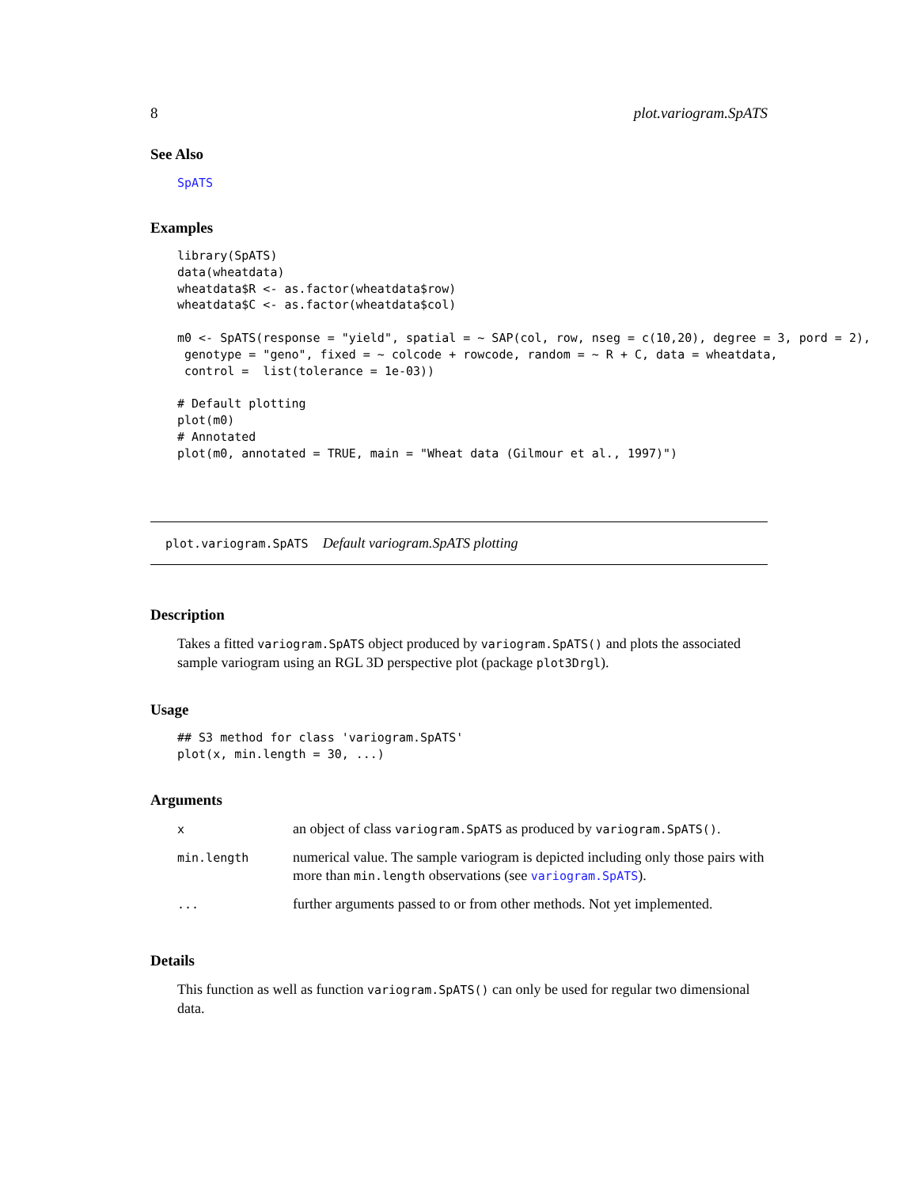8 plot.variogram.SpATS
See Also
SpATS
Examples
library(SpATS)
data(wheatdata)
wheatdata$R <- as.factor(wheatdata$row)
wheatdata$C <- as.factor(wheatdata$col)

m0 <- SpATS(response = "yield", spatial = ~ SAP(col, row, nseg = c(10,20), degree = 3, pord = 2),
 genotype = "geno", fixed = ~ colcode + rowcode, random = ~ R + C, data = wheatdata,
 control =  list(tolerance = 1e-03))

# Default plotting
plot(m0)
# Annotated
plot(m0, annotated = TRUE, main = "Wheat data (Gilmour et al., 1997)")
plot.variogram.SpATS Default variogram.SpATS plotting
Description
Takes a fitted variogram.SpATS object produced by variogram.SpATS() and plots the associated sample variogram using an RGL 3D perspective plot (package plot3Drgl).
Usage
## S3 method for class 'variogram.SpATS'
plot(x, min.length = 30, ...)
Arguments
| x | an object of class variogram.SpATS as produced by variogram.SpATS() . |
| min.length | numerical value. The sample variogram is depicted including only those pairs with more than min.length observations (see variogram.SpATS ). |
| ... | further arguments passed to or from other methods. Not yet implemented. |
Details
This function as well as function variogram.SpATS() can only be used for regular two dimensional data.